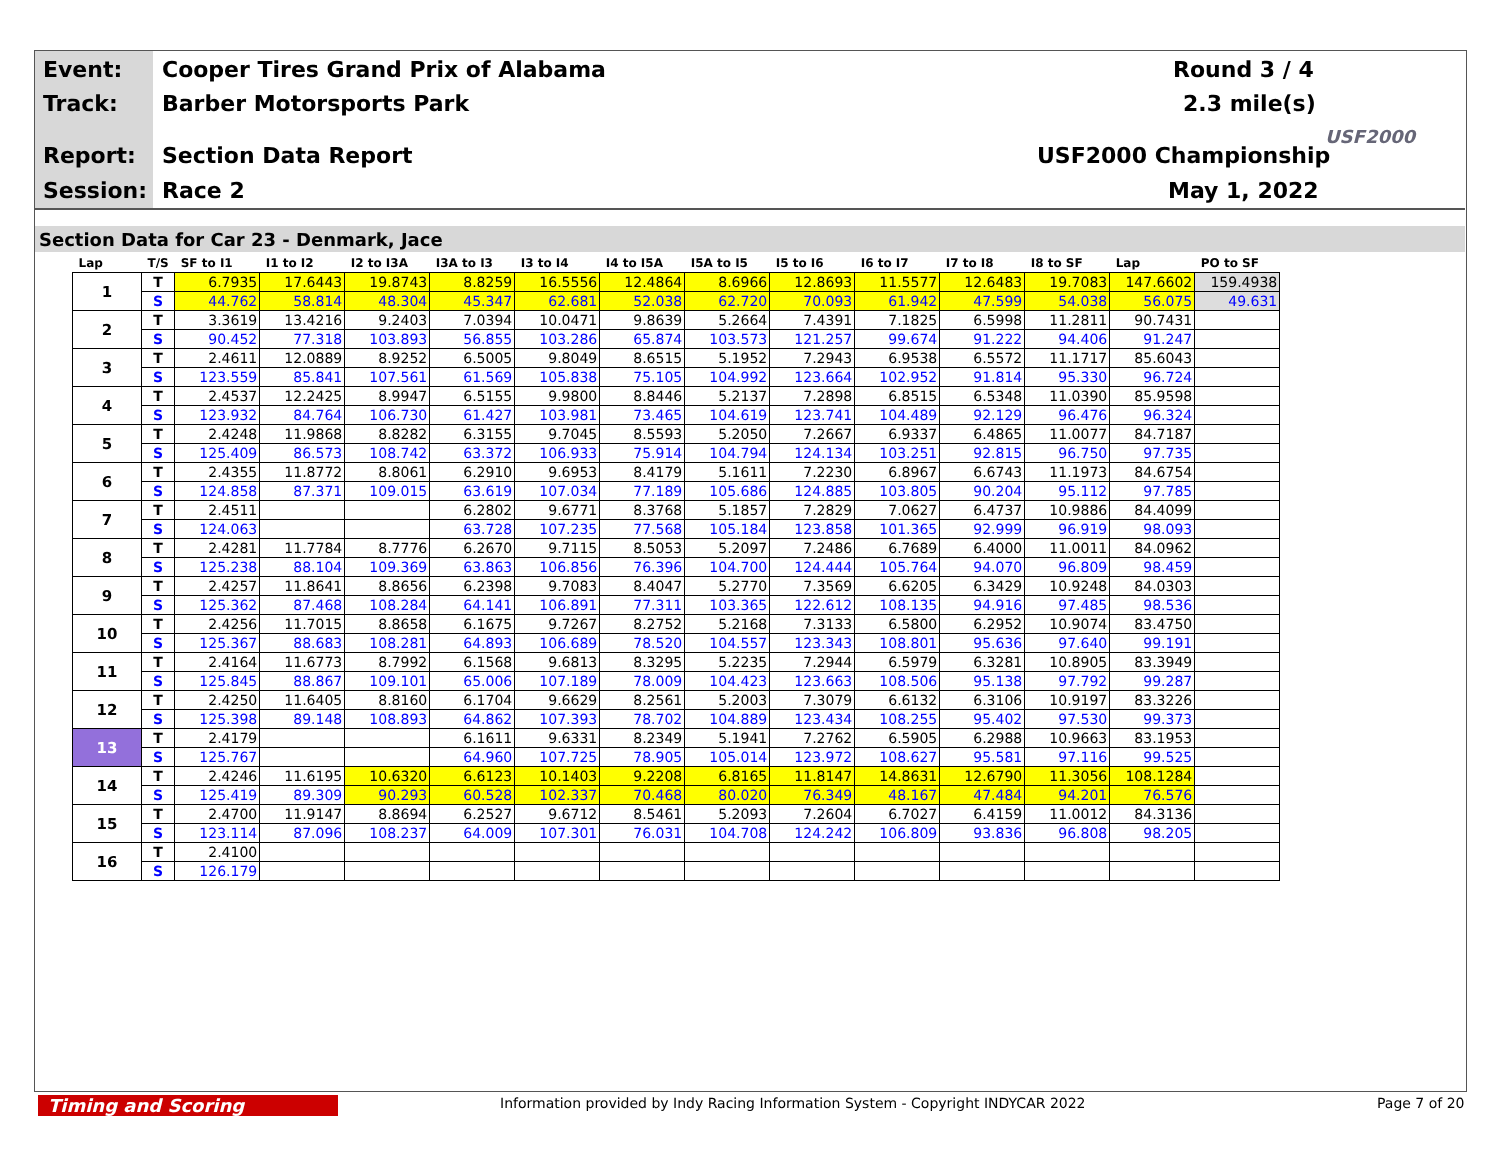Event:
Cooper Tires Grand Prix of Alabama
Round 3 / 4
Track: Barber Motorsports Park 2.3 mile(s)
Report: Section Data Report USF2000 Championship
Session: Race 2 May 1, 2022
USF2000
Section Data for Car 23 - Denmark, Jace
| Lap | T/S | SF to I1 | I1 to I2 | I2 to I3A | I3A to I3 | I3 to I4 | I4 to I5A | I5A to I5 | I5 to I6 | I6 to I7 | I7 to I8 | I8 to SF | Lap | PO to SF |
| --- | --- | --- | --- | --- | --- | --- | --- | --- | --- | --- | --- | --- | --- | --- |
| 1 | T | 6.7935 | 17.6443 | 19.8743 | 8.8259 | 16.5556 | 12.4864 | 8.6966 | 12.8693 | 11.5577 | 12.6483 | 19.7083 | 147.6602 | 159.4938 |
| | S | 44.762 | 58.814 | 48.304 | 45.347 | 62.681 | 52.038 | 62.720 | 70.093 | 61.942 | 47.599 | 54.038 | 56.075 | 49.631 |
| 2 | T | 3.3619 | 13.4216 | 9.2403 | 7.0394 | 10.0471 | 9.8639 | 5.2664 | 7.4391 | 7.1825 | 6.5998 | 11.2811 | 90.7431 | |
| | S | 90.452 | 77.318 | 103.893 | 56.855 | 103.286 | 65.874 | 103.573 | 121.257 | 99.674 | 91.222 | 94.406 | 91.247 | |
| 3 | T | 2.4611 | 12.0889 | 8.9252 | 6.5005 | 9.8049 | 8.6515 | 5.1952 | 7.2943 | 6.9538 | 6.5572 | 11.1717 | 85.6043 | |
| | S | 123.559 | 85.841 | 107.561 | 61.569 | 105.838 | 75.105 | 104.992 | 123.664 | 102.952 | 91.814 | 95.330 | 96.724 | |
| 4 | T | 2.4537 | 12.2425 | 8.9947 | 6.5155 | 9.9800 | 8.8446 | 5.2137 | 7.2898 | 6.8515 | 6.5348 | 11.0390 | 85.9598 | |
| | S | 123.932 | 84.764 | 106.730 | 61.427 | 103.981 | 73.465 | 104.619 | 123.741 | 104.489 | 92.129 | 96.476 | 96.324 | |
| 5 | T | 2.4248 | 11.9868 | 8.8282 | 6.3155 | 9.7045 | 8.5593 | 5.2050 | 7.2667 | 6.9337 | 6.4865 | 11.0077 | 84.7187 | |
| | S | 125.409 | 86.573 | 108.742 | 63.372 | 106.933 | 75.914 | 104.794 | 124.134 | 103.251 | 92.815 | 96.750 | 97.735 | |
| 6 | T | 2.4355 | 11.8772 | 8.8061 | 6.2910 | 9.6953 | 8.4179 | 5.1611 | 7.2230 | 6.8967 | 6.6743 | 11.1973 | 84.6754 | |
| | S | 124.858 | 87.371 | 109.015 | 63.619 | 107.034 | 77.189 | 105.686 | 124.885 | 103.805 | 90.204 | 95.112 | 97.785 | |
| 7 | T | 2.4511 | | | 6.2802 | 9.6771 | 8.3768 | 5.1857 | 7.2829 | 7.0627 | 6.4737 | 10.9886 | 84.4099 | |
| | S | 124.063 | | | 63.728 | 107.235 | 77.568 | 105.184 | 123.858 | 101.365 | 92.999 | 96.919 | 98.093 | |
| 8 | T | 2.4281 | 11.7784 | 8.7776 | 6.2670 | 9.7115 | 8.5053 | 5.2097 | 7.2486 | 6.7689 | 6.4000 | 11.0011 | 84.0962 | |
| | S | 125.238 | 88.104 | 109.369 | 63.863 | 106.856 | 76.396 | 104.700 | 124.444 | 105.764 | 94.070 | 96.809 | 98.459 | |
| 9 | T | 2.4257 | 11.8641 | 8.8656 | 6.2398 | 9.7083 | 8.4047 | 5.2770 | 7.3569 | 6.6205 | 6.3429 | 10.9248 | 84.0303 | |
| | S | 125.362 | 87.468 | 108.284 | 64.141 | 106.891 | 77.311 | 103.365 | 122.612 | 108.135 | 94.916 | 97.485 | 98.536 | |
| 10 | T | 2.4256 | 11.7015 | 8.8658 | 6.1675 | 9.7267 | 8.2752 | 5.2168 | 7.3133 | 6.5800 | 6.2952 | 10.9074 | 83.4750 | |
| | S | 125.367 | 88.683 | 108.281 | 64.893 | 106.689 | 78.520 | 104.557 | 123.343 | 108.801 | 95.636 | 97.640 | 99.191 | |
| 11 | T | 2.4164 | 11.6773 | 8.7992 | 6.1568 | 9.6813 | 8.3295 | 5.2235 | 7.2944 | 6.5979 | 6.3281 | 10.8905 | 83.3949 | |
| | S | 125.845 | 88.867 | 109.101 | 65.006 | 107.189 | 78.009 | 104.423 | 123.663 | 108.506 | 95.138 | 97.792 | 99.287 | |
| 12 | T | 2.4250 | 11.6405 | 8.8160 | 6.1704 | 9.6629 | 8.2561 | 5.2003 | 7.3079 | 6.6132 | 6.3106 | 10.9197 | 83.3226 | |
| | S | 125.398 | 89.148 | 108.893 | 64.862 | 107.393 | 78.702 | 104.889 | 123.434 | 108.255 | 95.402 | 97.530 | 99.373 | |
| 13 | T | 2.4179 | | | 6.1611 | 9.6331 | 8.2349 | 5.1941 | 7.2762 | 6.5905 | 6.2988 | 10.9663 | 83.1953 | |
| | S | 125.767 | | | 64.960 | 107.725 | 78.905 | 105.014 | 123.972 | 108.627 | 95.581 | 97.116 | 99.525 | |
| 14 | T | 2.4246 | 11.6195 | 10.6320 | 6.6123 | 10.1403 | 9.2208 | 6.8165 | 11.8147 | 14.8631 | 12.6790 | 11.3056 | 108.1284 | |
| | S | 125.419 | 89.309 | 90.293 | 60.528 | 102.337 | 70.468 | 80.020 | 76.349 | 48.167 | 47.484 | 94.201 | 76.576 | |
| 15 | T | 2.4700 | 11.9147 | 8.8694 | 6.2527 | 9.6712 | 8.5461 | 5.2093 | 7.2604 | 6.7027 | 6.4159 | 11.0012 | 84.3136 | |
| | S | 123.114 | 87.096 | 108.237 | 64.009 | 107.301 | 76.031 | 104.708 | 124.242 | 106.809 | 93.836 | 96.808 | 98.205 | |
| 16 | T | 2.4100 | | | | | | | | | | | | |
| | S | 126.179 | | | | | | | | | | | | |
Timing and Scoring
Information provided by Indy Racing Information System - Copyright INDYCAR 2022
Page 7 of 20